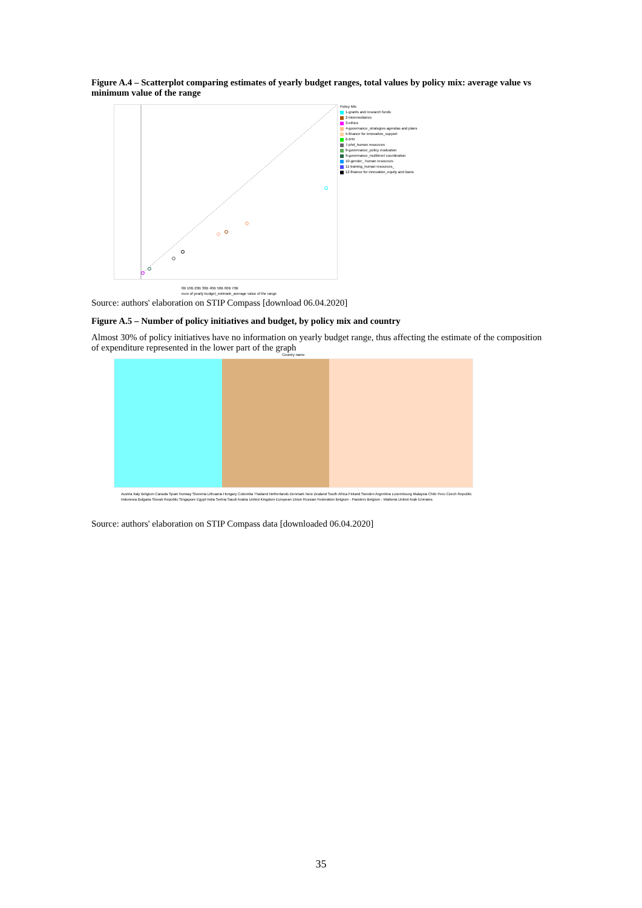Figure A.4 – Scatterplot comparing estimates of yearly budget ranges, total values by policy mix: average value vs minimum value of the range
0B 10B 20B 30B 40B 50B 60B 70B
euro of yearly budget_estimate_average value of the range
Policy Mix
1-grants and research funds
2-intermediaries
3-ethics
4-governance_strategies agendas and plans
5-finance for innovation_support
6-IPR
7-phd_human resources
8-governance_policy evaluation
9-governance_multilevel coordination
10-gender_ human resources
11-training_human resources_
12-finance for innovation_equity and loans
Source: authors' elaboration on STIP Compass [download 06.04.2020]
Figure A.5 – Number of policy initiatives and budget, by policy mix and country
Almost 30% of policy initiatives have no information on yearly budget range, thus affecting the estimate of the composition of expenditure represented in the lower part of the graph
Country name
Austria Italy Belgium Canada Spain Norway Slovenia Lithuania Hungary Colombia Thailand Netherlands Denmark New Zealand South Africa Finland Sweden Argentina Luxembourg Malaysia Chile Peru Czech Republic Indonesia Bulgaria Slovak Republic Singapore Egypt India Serbia Saudi Arabia United Kingdom European Union Russian Federation Belgium - Flanders Belgium - Wallonia United Arab Emirates
Source: authors' elaboration on STIP Compass data [downloaded 06.04.2020]
35